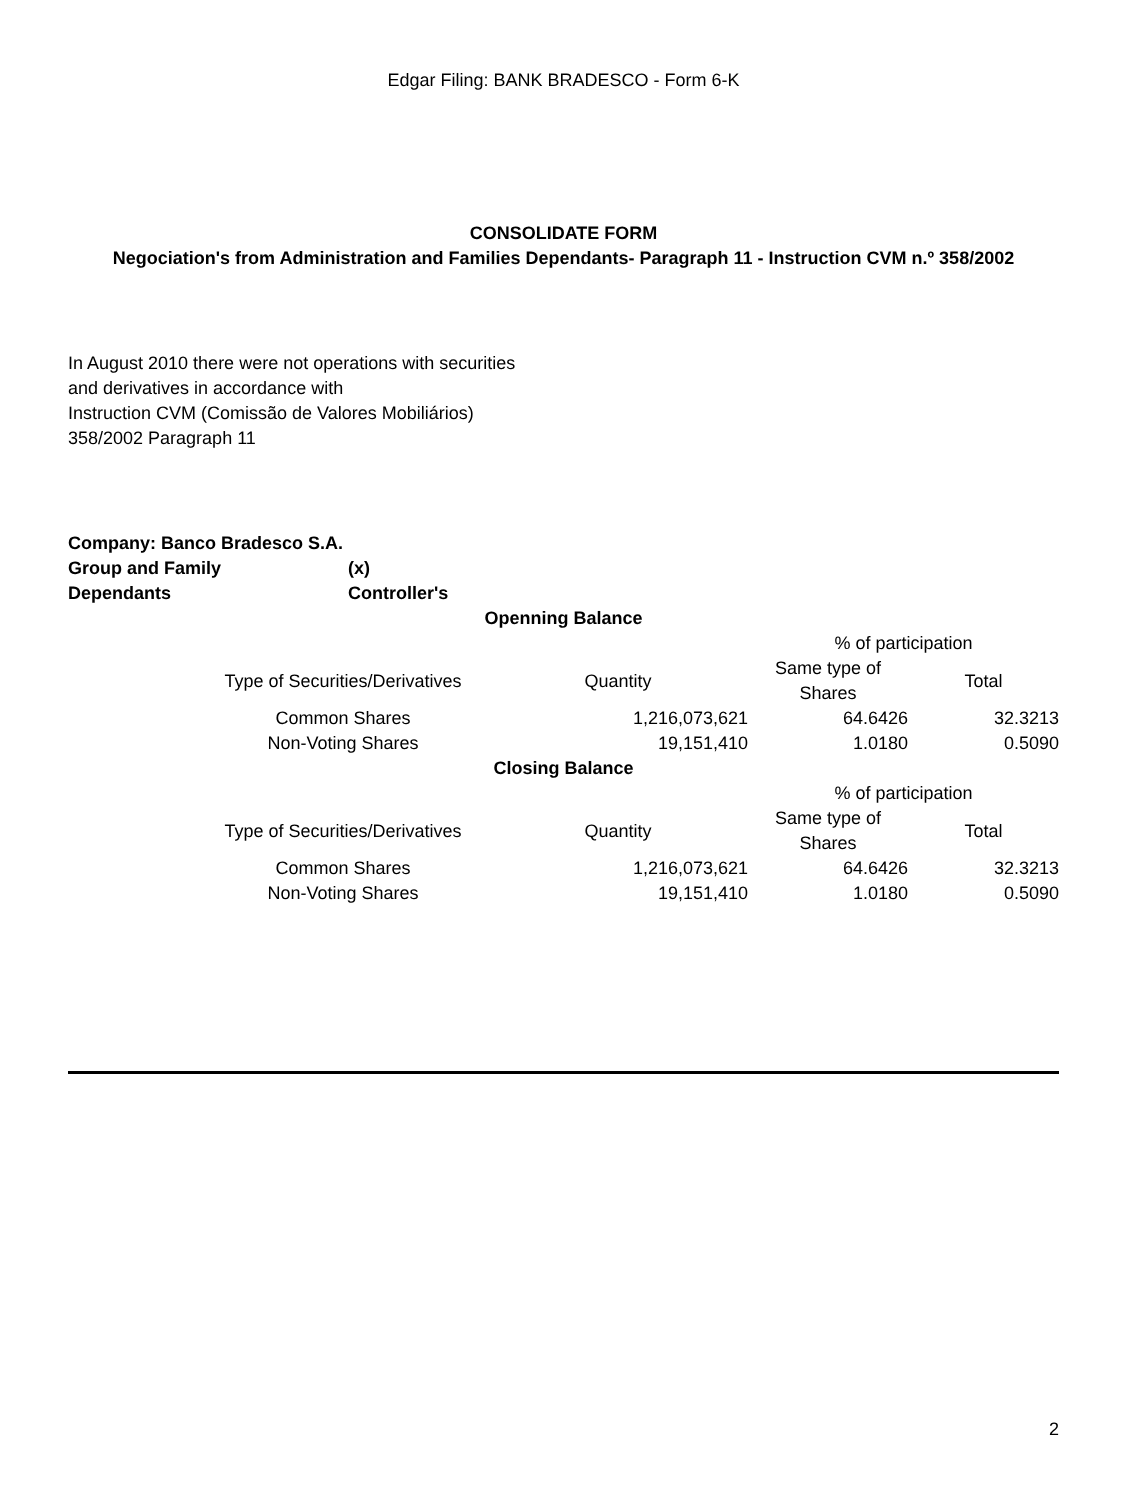Edgar Filing: BANK BRADESCO - Form 6-K
CONSOLIDATE FORM
Negociation's from Administration and Families Dependants- Paragraph 11 - Instruction CVM n.º 358/2002
In August 2010 there were not operations with securities
and derivatives in accordance with
Instruction CVM (Comissão de Valores Mobiliários)
358/2002 Paragraph 11
| Company: Banco Bradesco S.A. | |
| Group and Family | (x) |
| Dependants | Controller's |
| Openning Balance | | | | |
| | | | % of participation | |
| | Type of Securities/Derivatives | Quantity | Same type of Shares | Total |
| | Common Shares | 1,216,073,621 | 64.6426 | 32.3213 |
| | Non-Voting Shares | 19,151,410 | 1.0180 | 0.5090 |
| Closing Balance | | | | |
| | | | % of participation | |
| | Type of Securities/Derivatives | Quantity | Same type of Shares | Total |
| | Common Shares | 1,216,073,621 | 64.6426 | 32.3213 |
| | Non-Voting Shares | 19,151,410 | 1.0180 | 0.5090 |
2